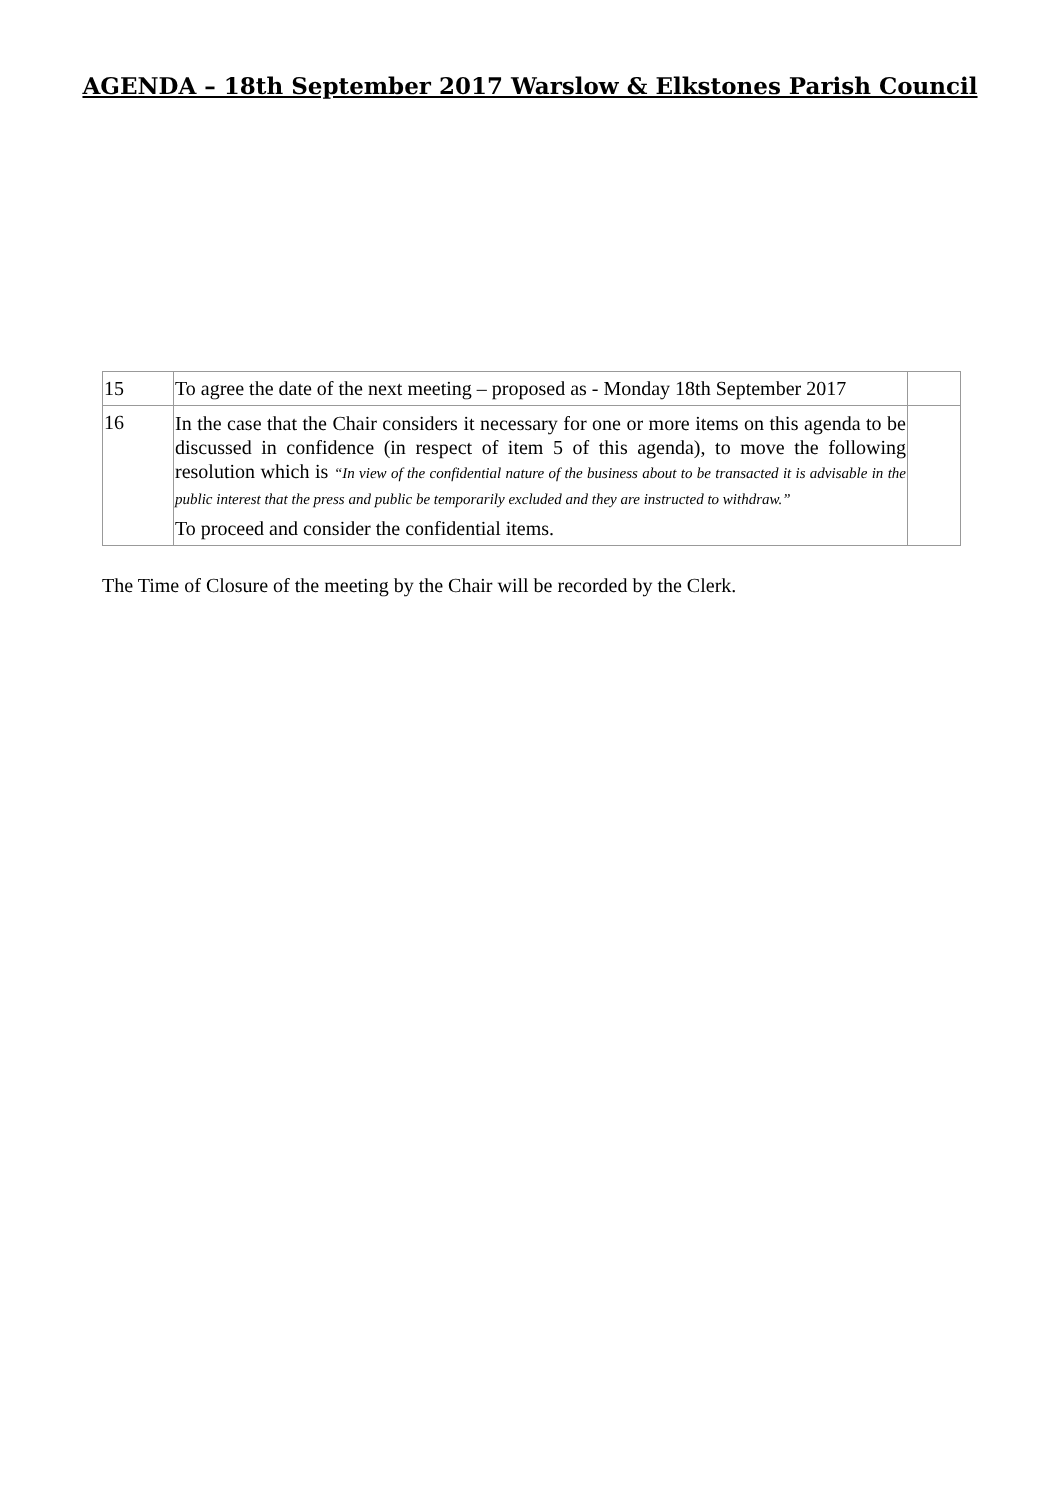AGENDA – 18th September 2017 Warslow & Elkstones Parish Council
| 15 | To agree the date of the next meeting – proposed as - Monday 18th September 2017 | |
| 16 | In the case that the Chair considers it necessary for one or more items on this agenda to be discussed in confidence (in respect of item 5 of this agenda), to move the following resolution which is “In view of the confidential nature of the business about to be transacted it is advisable in the public interest that the press and public be temporarily excluded and they are instructed to withdraw.” To proceed and consider the confidential items. | |
The Time of Closure of the meeting by the Chair will be recorded by the Clerk.